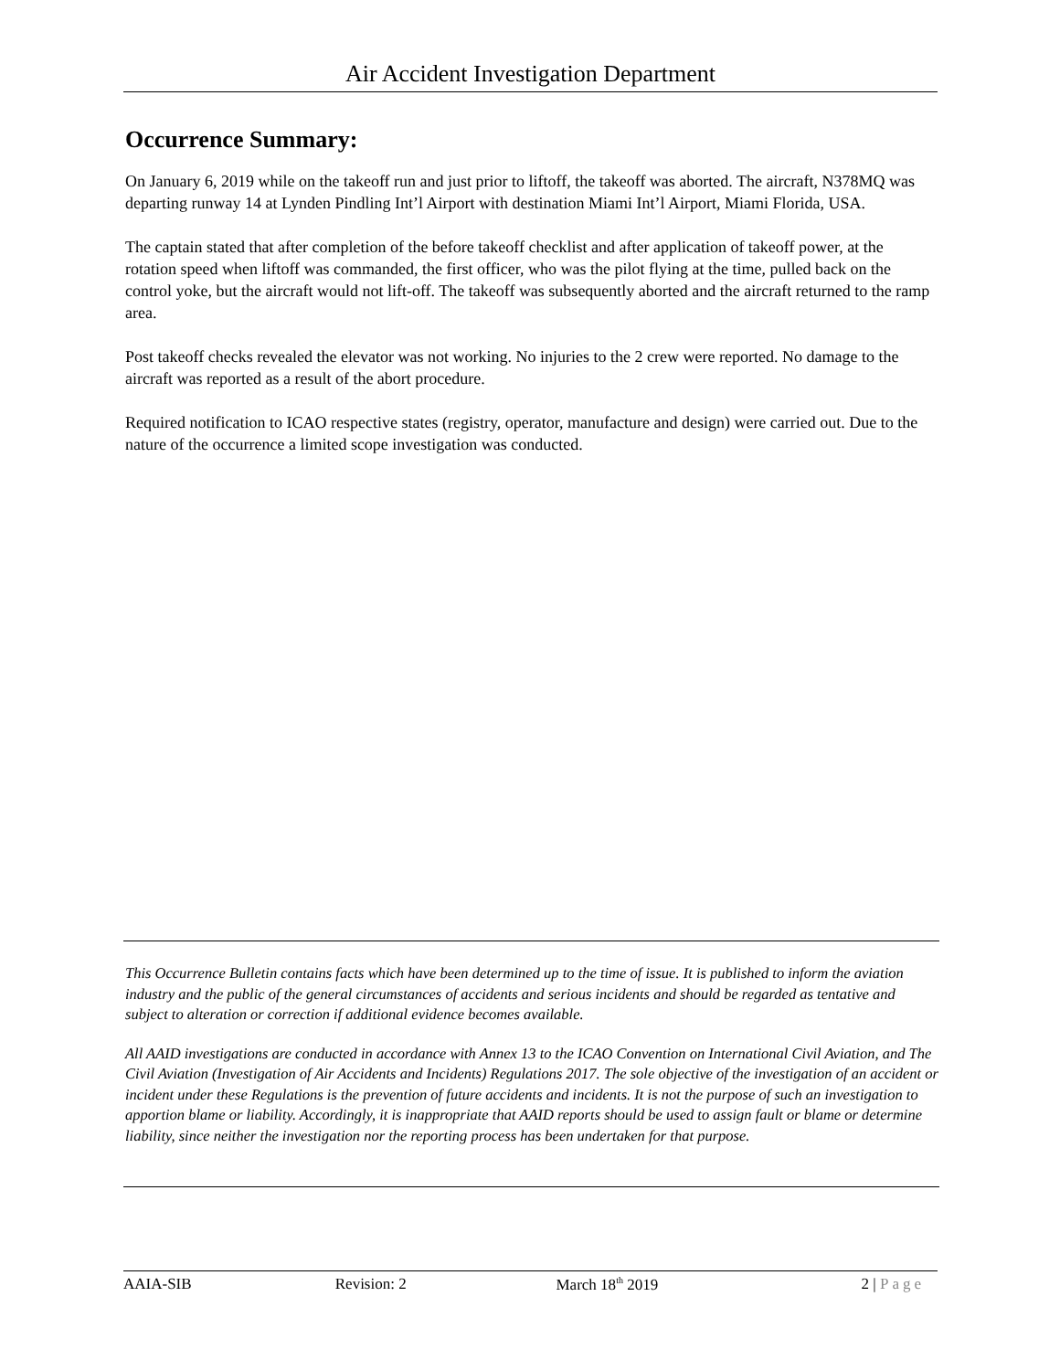Air Accident Investigation Department
Occurrence Summary:
On January 6, 2019 while on the takeoff run and just prior to liftoff, the takeoff was aborted. The aircraft, N378MQ was departing runway 14 at Lynden Pindling Int’l Airport with destination Miami Int’l Airport, Miami Florida, USA.
The captain stated that after completion of the before takeoff checklist and after application of takeoff power, at the rotation speed when liftoff was commanded, the first officer, who was the pilot flying at the time, pulled back on the control yoke, but the aircraft would not lift-off. The takeoff was subsequently aborted and the aircraft returned to the ramp area.
Post takeoff checks revealed the elevator was not working. No injuries to the 2 crew were reported. No damage to the aircraft was reported as a result of the abort procedure.
Required notification to ICAO respective states (registry, operator, manufacture and design) were carried out. Due to the nature of the occurrence a limited scope investigation was conducted.
This Occurrence Bulletin contains facts which have been determined up to the time of issue. It is published to inform the aviation industry and the public of the general circumstances of accidents and serious incidents and should be regarded as tentative and subject to alteration or correction if additional evidence becomes available.
All AAID investigations are conducted in accordance with Annex 13 to the ICAO Convention on International Civil Aviation, and The Civil Aviation (Investigation of Air Accidents and Incidents) Regulations 2017. The sole objective of the investigation of an accident or incident under these Regulations is the prevention of future accidents and incidents. It is not the purpose of such an investigation to apportion blame or liability. Accordingly, it is inappropriate that AAID reports should be used to assign fault or blame or determine liability, since neither the investigation nor the reporting process has been undertaken for that purpose.
AAIA-SIB Revision: 2 March 18<sup>th</sup> 2019 2 | Page